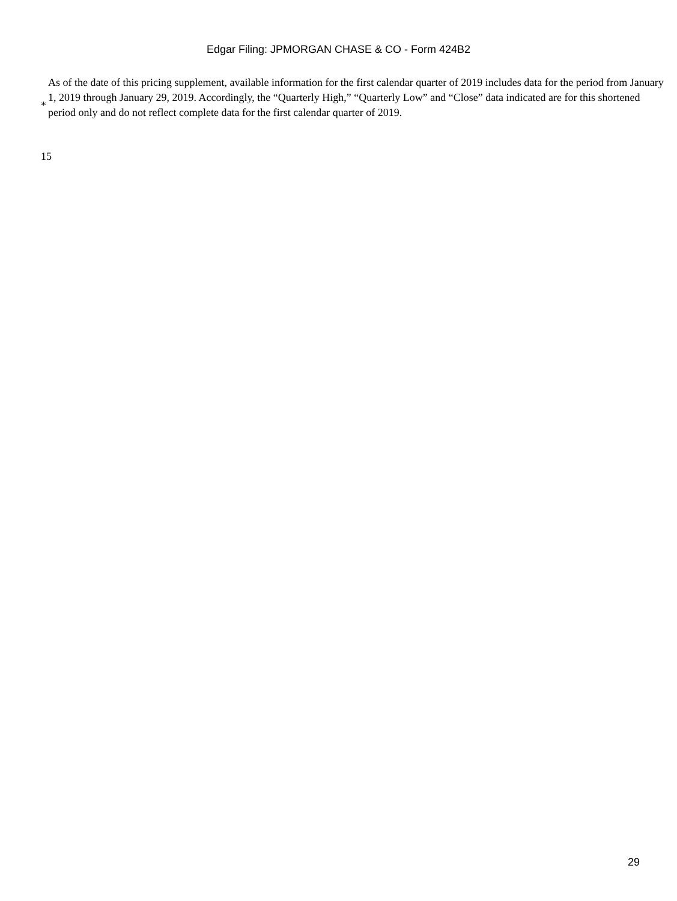Edgar Filing: JPMORGAN CHASE & CO - Form 424B2
*
As of the date of this pricing supplement, available information for the first calendar quarter of 2019 includes data for the period from January 1, 2019 through January 29, 2019. Accordingly, the “Quarterly High,” “Quarterly Low” and “Close” data indicated are for this shortened period only and do not reflect complete data for the first calendar quarter of 2019.
15
29